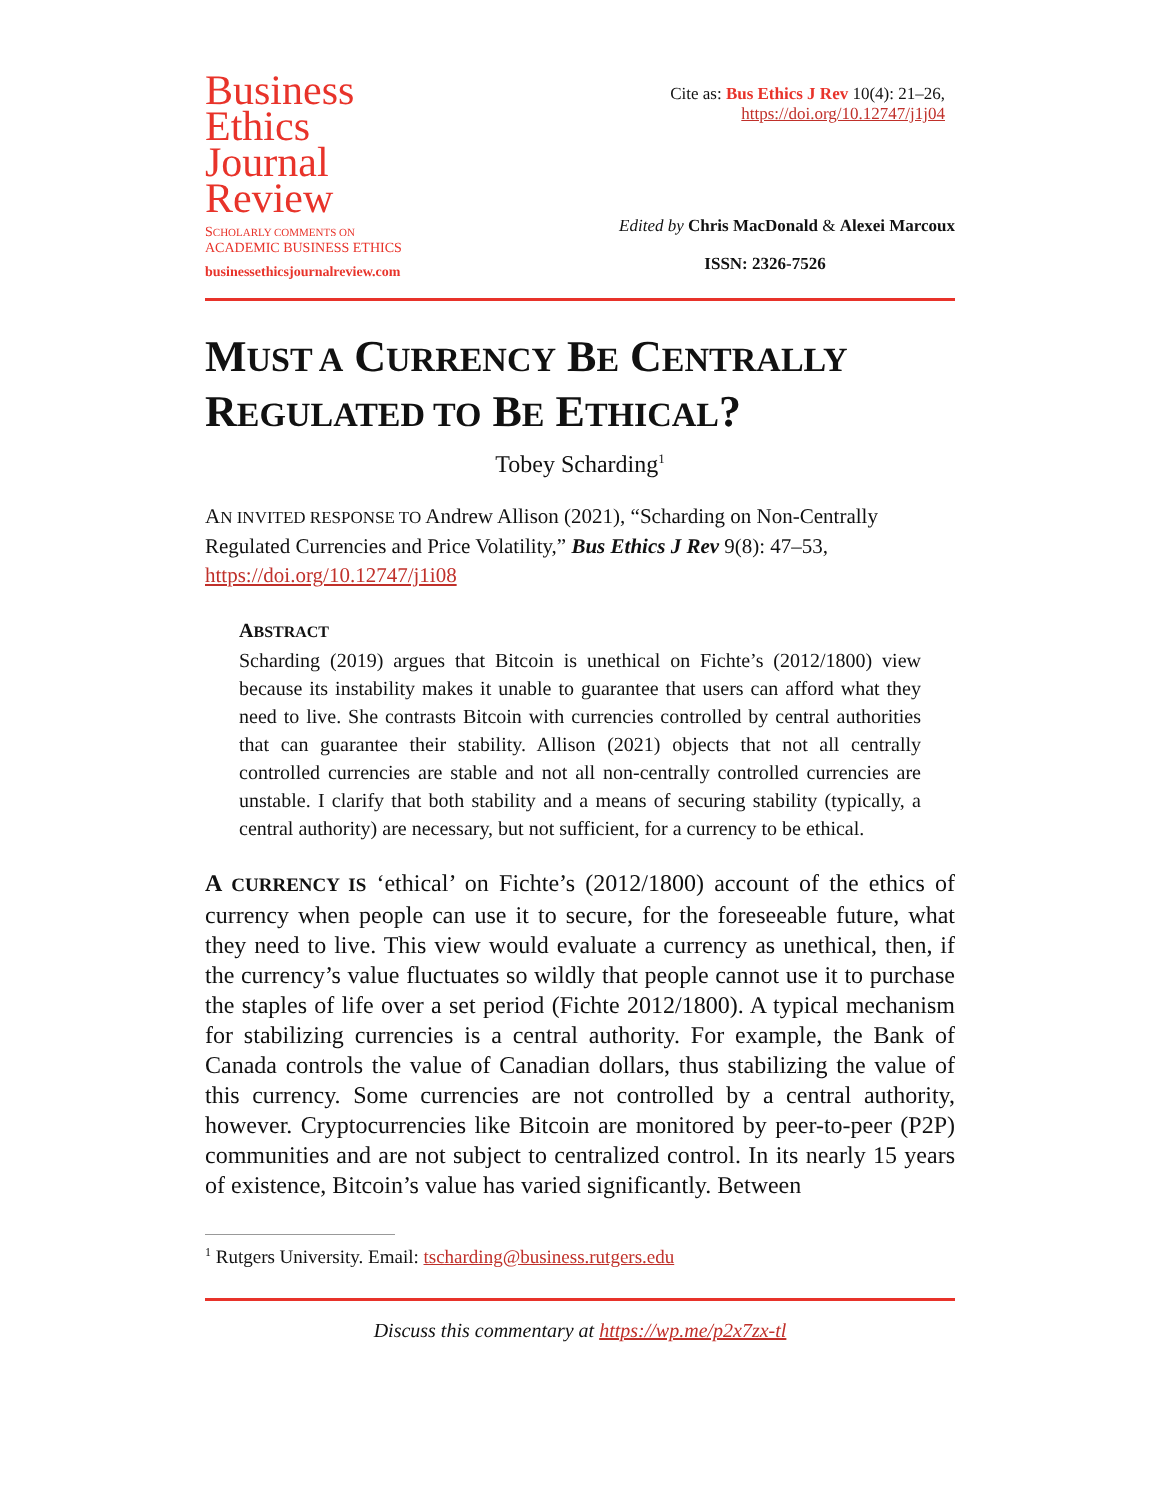Business
Ethics
Journal
Review
SCHOLARLY COMMENTS ON
ACADEMIC BUSINESS ETHICS
businessethicsjournalreview.com
Cite as: Bus Ethics J Rev 10(4): 21–26,
https://doi.org/10.12747/j1j04
Edited by Chris MacDonald & Alexei Marcoux
ISSN: 2326-7526
MUST A CURRENCY BE CENTRALLY REGULATED TO BE ETHICAL?
Tobey Scharding<sup>1</sup>
AN INVITED RESPONSE TO Andrew Allison (2021), “Scharding on Non-Centrally Regulated Currencies and Price Volatility,” Bus Ethics J Rev 9(8): 47–53, https://doi.org/10.12747/j1i08
ABSTRACT
Scharding (2019) argues that Bitcoin is unethical on Fichte’s (2012/1800) view because its instability makes it unable to guarantee that users can afford what they need to live. She contrasts Bitcoin with currencies controlled by central authorities that can guarantee their stability. Allison (2021) objects that not all centrally controlled currencies are stable and not all non-centrally controlled currencies are unstable. I clarify that both stability and a means of securing stability (typically, a central authority) are necessary, but not sufficient, for a currency to be ethical.
A CURRENCY IS ‘ethical’ on Fichte’s (2012/1800) account of the ethics of currency when people can use it to secure, for the foreseeable future, what they need to live. This view would evaluate a currency as unethical, then, if the currency’s value fluctuates so wildly that people cannot use it to purchase the staples of life over a set period (Fichte 2012/1800). A typical mechanism for stabilizing currencies is a central authority. For example, the Bank of Canada controls the value of Canadian dollars, thus stabilizing the value of this currency. Some currencies are not controlled by a central authority, however. Cryptocurrencies like Bitcoin are monitored by peer-to-peer (P2P) communities and are not subject to centralized control. In its nearly 15 years of existence, Bitcoin’s value has varied significantly. Between
<sup>1</sup> Rutgers University. Email: tscharding@business.rutgers.edu
Discuss this commentary at https://wp.me/p2x7zx-tl